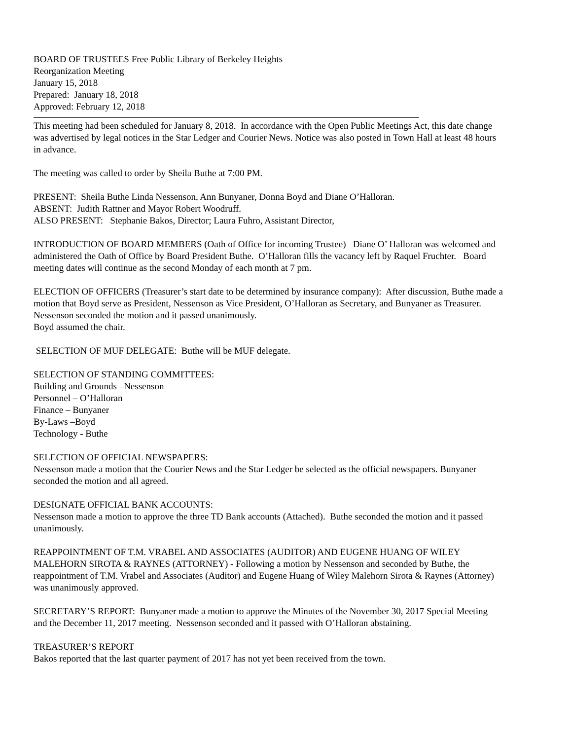BOARD OF TRUSTEES Free Public Library of Berkeley Heights
Reorganization Meeting
January 15, 2018
Prepared: January 18, 2018
Approved: February 12, 2018
This meeting had been scheduled for January 8, 2018. In accordance with the Open Public Meetings Act, this date change was advertised by legal notices in the Star Ledger and Courier News. Notice was also posted in Town Hall at least 48 hours in advance.
The meeting was called to order by Sheila Buthe at 7:00 PM.
PRESENT: Sheila Buthe Linda Nessenson, Ann Bunyaner, Donna Boyd and Diane O’Halloran.
ABSENT: Judith Rattner and Mayor Robert Woodruff.
ALSO PRESENT: Stephanie Bakos, Director; Laura Fuhro, Assistant Director,
INTRODUCTION OF BOARD MEMBERS (Oath of Office for incoming Trustee) Diane O’ Halloran was welcomed and administered the Oath of Office by Board President Buthe. O’Halloran fills the vacancy left by Raquel Fruchter. Board meeting dates will continue as the second Monday of each month at 7 pm.
ELECTION OF OFFICERS (Treasurer’s start date to be determined by insurance company): After discussion, Buthe made a motion that Boyd serve as President, Nessenson as Vice President, O’Halloran as Secretary, and Bunyaner as Treasurer. Nessenson seconded the motion and it passed unanimously.
Boyd assumed the chair.
SELECTION OF MUF DELEGATE: Buthe will be MUF delegate.
SELECTION OF STANDING COMMITTEES:
Building and Grounds –Nessenson
Personnel – O’Halloran
Finance – Bunyaner
By-Laws –Boyd
Technology - Buthe
SELECTION OF OFFICIAL NEWSPAPERS:
Nessenson made a motion that the Courier News and the Star Ledger be selected as the official newspapers. Bunyaner seconded the motion and all agreed.
DESIGNATE OFFICIAL BANK ACCOUNTS:
Nessenson made a motion to approve the three TD Bank accounts (Attached). Buthe seconded the motion and it passed unanimously.
REAPPOINTMENT OF T.M. VRABEL AND ASSOCIATES (AUDITOR) AND EUGENE HUANG OF WILEY MALEHORN SIROTA & RAYNES (ATTORNEY) - Following a motion by Nessenson and seconded by Buthe, the reappointment of T.M. Vrabel and Associates (Auditor) and Eugene Huang of Wiley Malehorn Sirota & Raynes (Attorney) was unanimously approved.
SECRETARY’S REPORT: Bunyaner made a motion to approve the Minutes of the November 30, 2017 Special Meeting and the December 11, 2017 meeting. Nessenson seconded and it passed with O’Halloran abstaining.
TREASURER’S REPORT
Bakos reported that the last quarter payment of 2017 has not yet been received from the town.